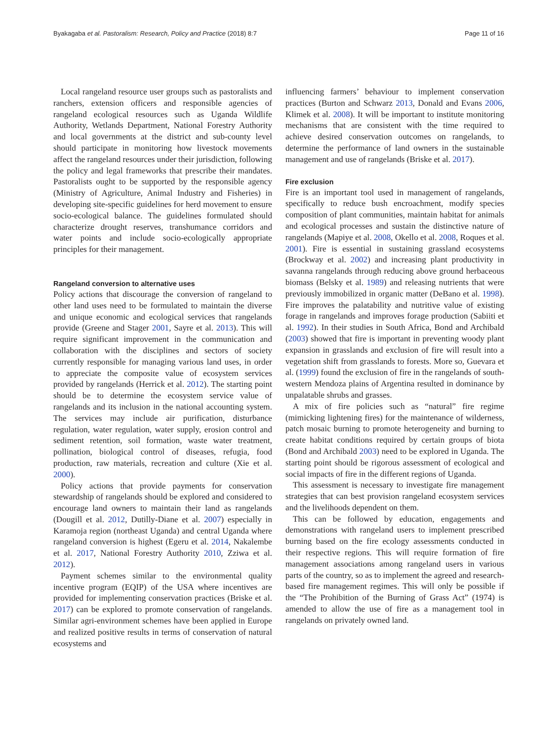Byakagaba et al. Pastoralism: Research, Policy and Practice (2018) 8:7 Page 11 of 16
Local rangeland resource user groups such as pastoralists and ranchers, extension officers and responsible agencies of rangeland ecological resources such as Uganda Wildlife Authority, Wetlands Department, National Forestry Authority and local governments at the district and sub-county level should participate in monitoring how livestock movements affect the rangeland resources under their jurisdiction, following the policy and legal frameworks that prescribe their mandates. Pastoralists ought to be supported by the responsible agency (Ministry of Agriculture, Animal Industry and Fisheries) in developing site-specific guidelines for herd movement to ensure socio-ecological balance. The guidelines formulated should characterize drought reserves, transhumance corridors and water points and include socio-ecologically appropriate principles for their management.
Rangeland conversion to alternative uses
Policy actions that discourage the conversion of rangeland to other land uses need to be formulated to maintain the diverse and unique economic and ecological services that rangelands provide (Greene and Stager 2001, Sayre et al. 2013). This will require significant improvement in the communication and collaboration with the disciplines and sectors of society currently responsible for managing various land uses, in order to appreciate the composite value of ecosystem services provided by rangelands (Herrick et al. 2012). The starting point should be to determine the ecosystem service value of rangelands and its inclusion in the national accounting system. The services may include air purification, disturbance regulation, water regulation, water supply, erosion control and sediment retention, soil formation, waste water treatment, pollination, biological control of diseases, refugia, food production, raw materials, recreation and culture (Xie et al. 2000).
Policy actions that provide payments for conservation stewardship of rangelands should be explored and considered to encourage land owners to maintain their land as rangelands (Dougill et al. 2012, Dutilly-Diane et al. 2007) especially in Karamoja region (northeast Uganda) and central Uganda where rangeland conversion is highest (Egeru et al. 2014, Nakalembe et al. 2017, National Forestry Authority 2010, Zziwa et al. 2012).
Payment schemes similar to the environmental quality incentive program (EQIP) of the USA where incentives are provided for implementing conservation practices (Briske et al. 2017) can be explored to promote conservation of rangelands. Similar agri-environment schemes have been applied in Europe and realized positive results in terms of conservation of natural ecosystems and
influencing farmers’ behaviour to implement conservation practices (Burton and Schwarz 2013, Donald and Evans 2006, Klimek et al. 2008). It will be important to institute monitoring mechanisms that are consistent with the time required to achieve desired conservation outcomes on rangelands, to determine the performance of land owners in the sustainable management and use of rangelands (Briske et al. 2017).
Fire exclusion
Fire is an important tool used in management of rangelands, specifically to reduce bush encroachment, modify species composition of plant communities, maintain habitat for animals and ecological processes and sustain the distinctive nature of rangelands (Mapiye et al. 2008, Okello et al. 2008, Roques et al. 2001). Fire is essential in sustaining grassland ecosystems (Brockway et al. 2002) and increasing plant productivity in savanna rangelands through reducing above ground herbaceous biomass (Belsky et al. 1989) and releasing nutrients that were previously immobilized in organic matter (DeBano et al. 1998). Fire improves the palatability and nutritive value of existing forage in rangelands and improves forage production (Sabiiti et al. 1992). In their studies in South Africa, Bond and Archibald (2003) showed that fire is important in preventing woody plant expansion in grasslands and exclusion of fire will result into a vegetation shift from grasslands to forests. More so, Guevara et al. (1999) found the exclusion of fire in the rangelands of south-western Mendoza plains of Argentina resulted in dominance by unpalatable shrubs and grasses.
A mix of fire policies such as “natural” fire regime (mimicking lightening fires) for the maintenance of wilderness, patch mosaic burning to promote heterogeneity and burning to create habitat conditions required by certain groups of biota (Bond and Archibald 2003) need to be explored in Uganda. The starting point should be rigorous assessment of ecological and social impacts of fire in the different regions of Uganda.
This assessment is necessary to investigate fire management strategies that can best provision rangeland ecosystem services and the livelihoods dependent on them.
This can be followed by education, engagements and demonstrations with rangeland users to implement prescribed burning based on the fire ecology assessments conducted in their respective regions. This will require formation of fire management associations among rangeland users in various parts of the country, so as to implement the agreed and research-based fire management regimes. This will only be possible if the “The Prohibition of the Burning of Grass Act” (1974) is amended to allow the use of fire as a management tool in rangelands on privately owned land.